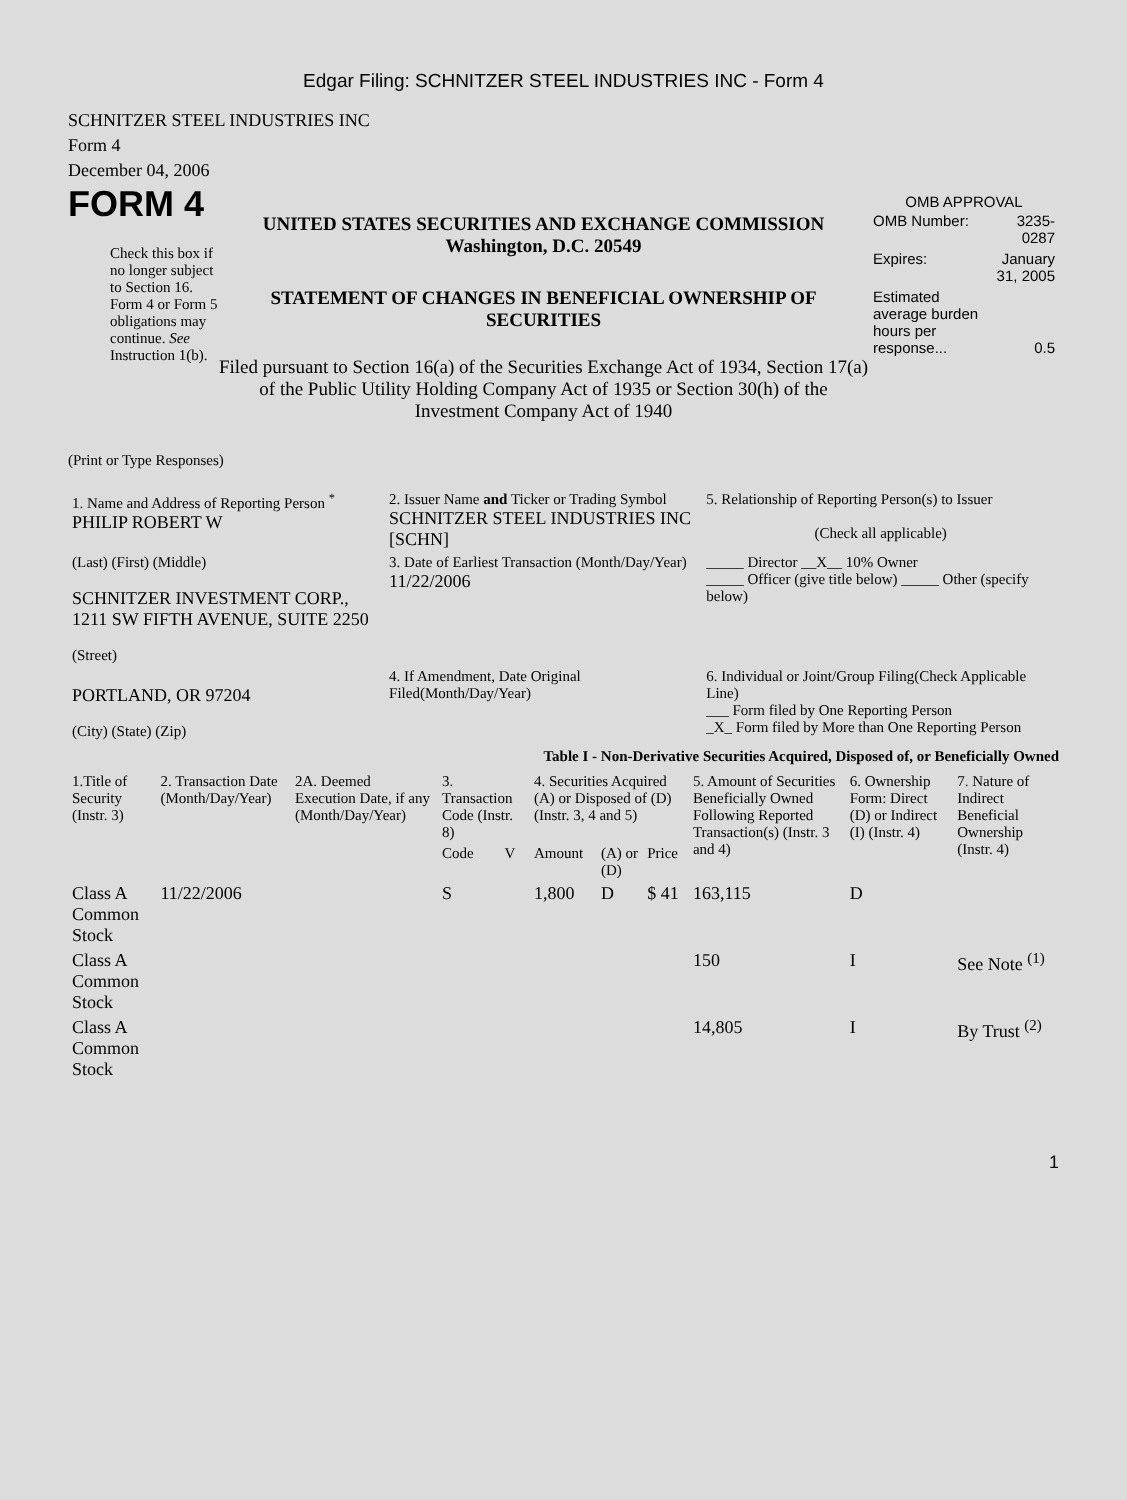Edgar Filing: SCHNITZER STEEL INDUSTRIES INC - Form 4
SCHNITZER STEEL INDUSTRIES INC
Form 4
December 04, 2006
FORM 4
Check this box if no longer subject to Section 16. Form 4 or Form 5 obligations may continue. See Instruction 1(b).
UNITED STATES SECURITIES AND EXCHANGE COMMISSION
Washington, D.C. 20549
STATEMENT OF CHANGES IN BENEFICIAL OWNERSHIP OF SECURITIES
Filed pursuant to Section 16(a) of the Securities Exchange Act of 1934, Section 17(a) of the Public Utility Holding Company Act of 1935 or Section 30(h) of the Investment Company Act of 1940
OMB APPROVAL
| OMB Number: | 3235-0287 |
| Expires: | January 31, 2005 |
| Estimated average burden hours per response... | 0.5 |
(Print or Type Responses)
| 1. Name and Address of Reporting Person <sup>*</sup> PHILIP ROBERT W | 2. Issuer Name and Ticker or Trading Symbol SCHNITZER STEEL INDUSTRIES INC [SCHN] | 5. Relationship of Reporting Person(s) to Issuer (Check all applicable) |
| (Last) (First) (Middle) SCHNITZER INVESTMENT CORP., 1211 SW FIFTH AVENUE, SUITE 2250 (Street) | 3. Date of Earliest Transaction (Month/Day/Year) 11/22/2006 | _____ Director __X__ 10% Owner _____ Officer (give title below) _____ Other (specify below) |
| PORTLAND, OR 97204 (City) (State) (Zip) | 4. If Amendment, Date Original Filed(Month/Day/Year) | 6. Individual or Joint/Group Filing(Check Applicable Line) ___ Form filed by One Reporting Person _X_ Form filed by More than One Reporting Person |
Table I - Non-Derivative Securities Acquired, Disposed of, or Beneficially Owned
| 1.Title of Security (Instr. 3) | 2. Transaction Date (Month/Day/Year) | 2A. Deemed Execution Date, if any (Month/Day/Year) | 3. Transaction Code (Instr. 8) | | 4. Securities Acquired (A) or Disposed of (D) (Instr. 3, 4 and 5) | | | 5. Amount of Securities Beneficially Owned Following Reported Transaction(s) (Instr. 3 and 4) | 6. Ownership Form: Direct (D) or Indirect (I) (Instr. 4) | 7. Nature of Indirect Beneficial Ownership (Instr. 4) |
| --- | --- | --- | --- | --- | --- | --- | --- | --- | --- | --- |
| | | | Code | V | Amount | (A) or (D) | Price | | | |
| Class A Common Stock | 11/22/2006 | | S | | 1,800 | D | $ 41 | 163,115 | D | |
| Class A Common Stock | | | | | | | | 150 | I | See Note <sup>(1)</sup> |
| Class A Common Stock | | | | | | | | 14,805 | I | By Trust <sup>(2)</sup> |
1